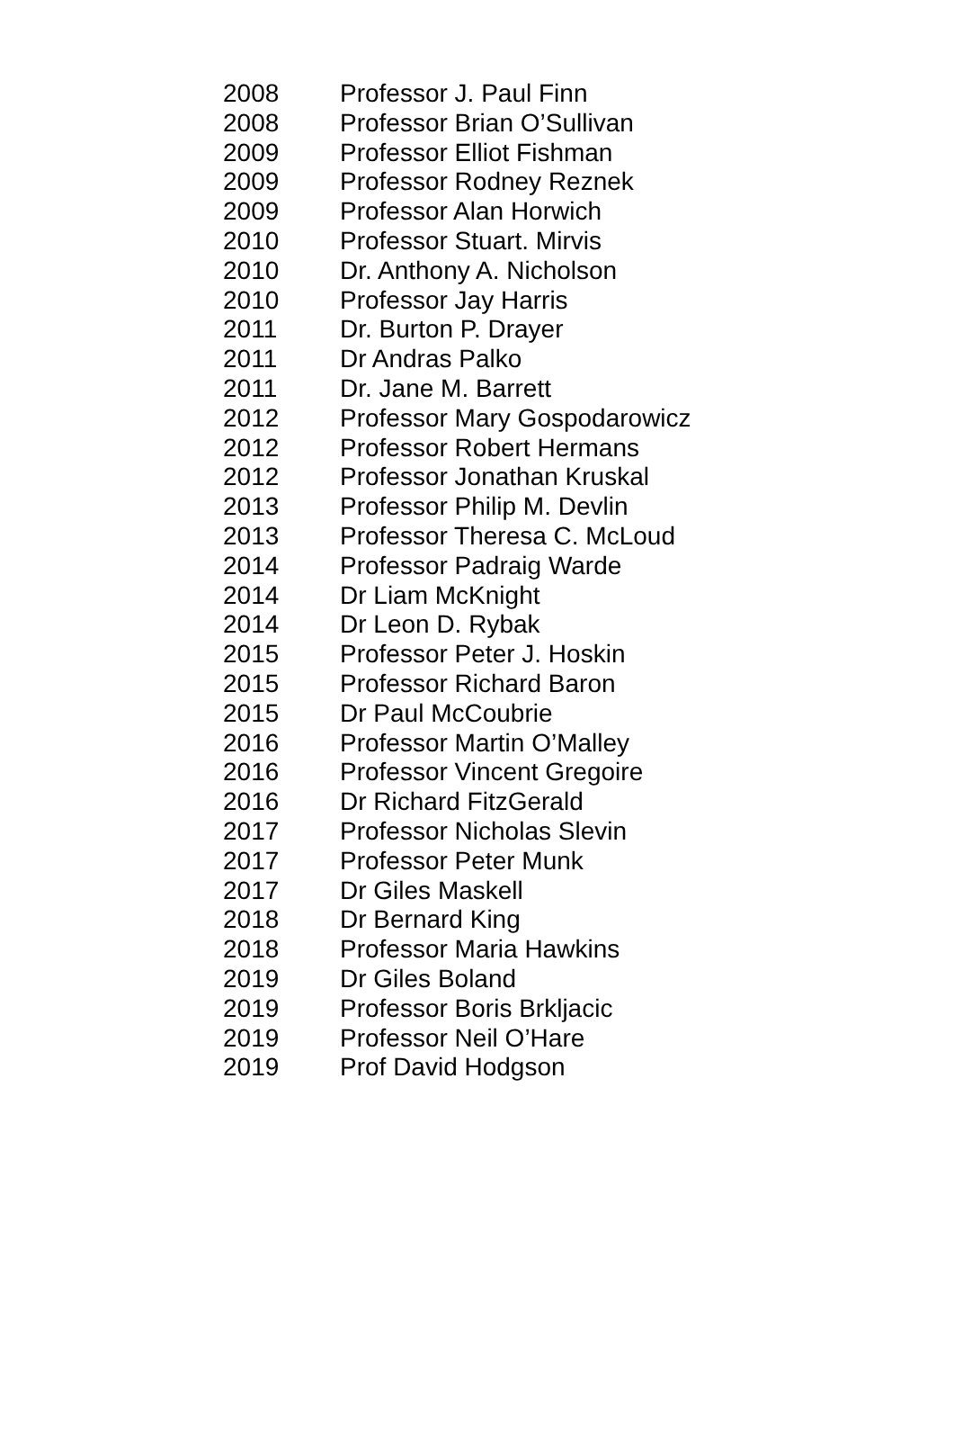| 2008 | Professor J. Paul Finn |
| 2008 | Professor Brian O’Sullivan |
| 2009 | Professor Elliot Fishman |
| 2009 | Professor Rodney Reznek |
| 2009 | Professor Alan Horwich |
| 2010 | Professor Stuart. Mirvis |
| 2010 | Dr. Anthony A. Nicholson |
| 2010 | Professor Jay Harris |
| 2011 | Dr. Burton P. Drayer |
| 2011 | Dr Andras Palko |
| 2011 | Dr. Jane M. Barrett |
| 2012 | Professor Mary Gospodarowicz |
| 2012 | Professor Robert Hermans |
| 2012 | Professor Jonathan Kruskal |
| 2013 | Professor Philip M. Devlin |
| 2013 | Professor Theresa C. McLoud |
| 2014 | Professor Padraig Warde |
| 2014 | Dr Liam McKnight |
| 2014 | Dr Leon D. Rybak |
| 2015 | Professor Peter J. Hoskin |
| 2015 | Professor Richard Baron |
| 2015 | Dr Paul McCoubrie |
| 2016 | Professor Martin O’Malley |
| 2016 | Professor Vincent Gregoire |
| 2016 | Dr Richard FitzGerald |
| 2017 | Professor Nicholas Slevin |
| 2017 | Professor Peter Munk |
| 2017 | Dr Giles Maskell |
| 2018 | Dr Bernard King |
| 2018 | Professor Maria Hawkins |
| 2019 | Dr Giles Boland |
| 2019 | Professor Boris Brkljacic |
| 2019 | Professor Neil O’Hare |
| 2019 | Prof David Hodgson |